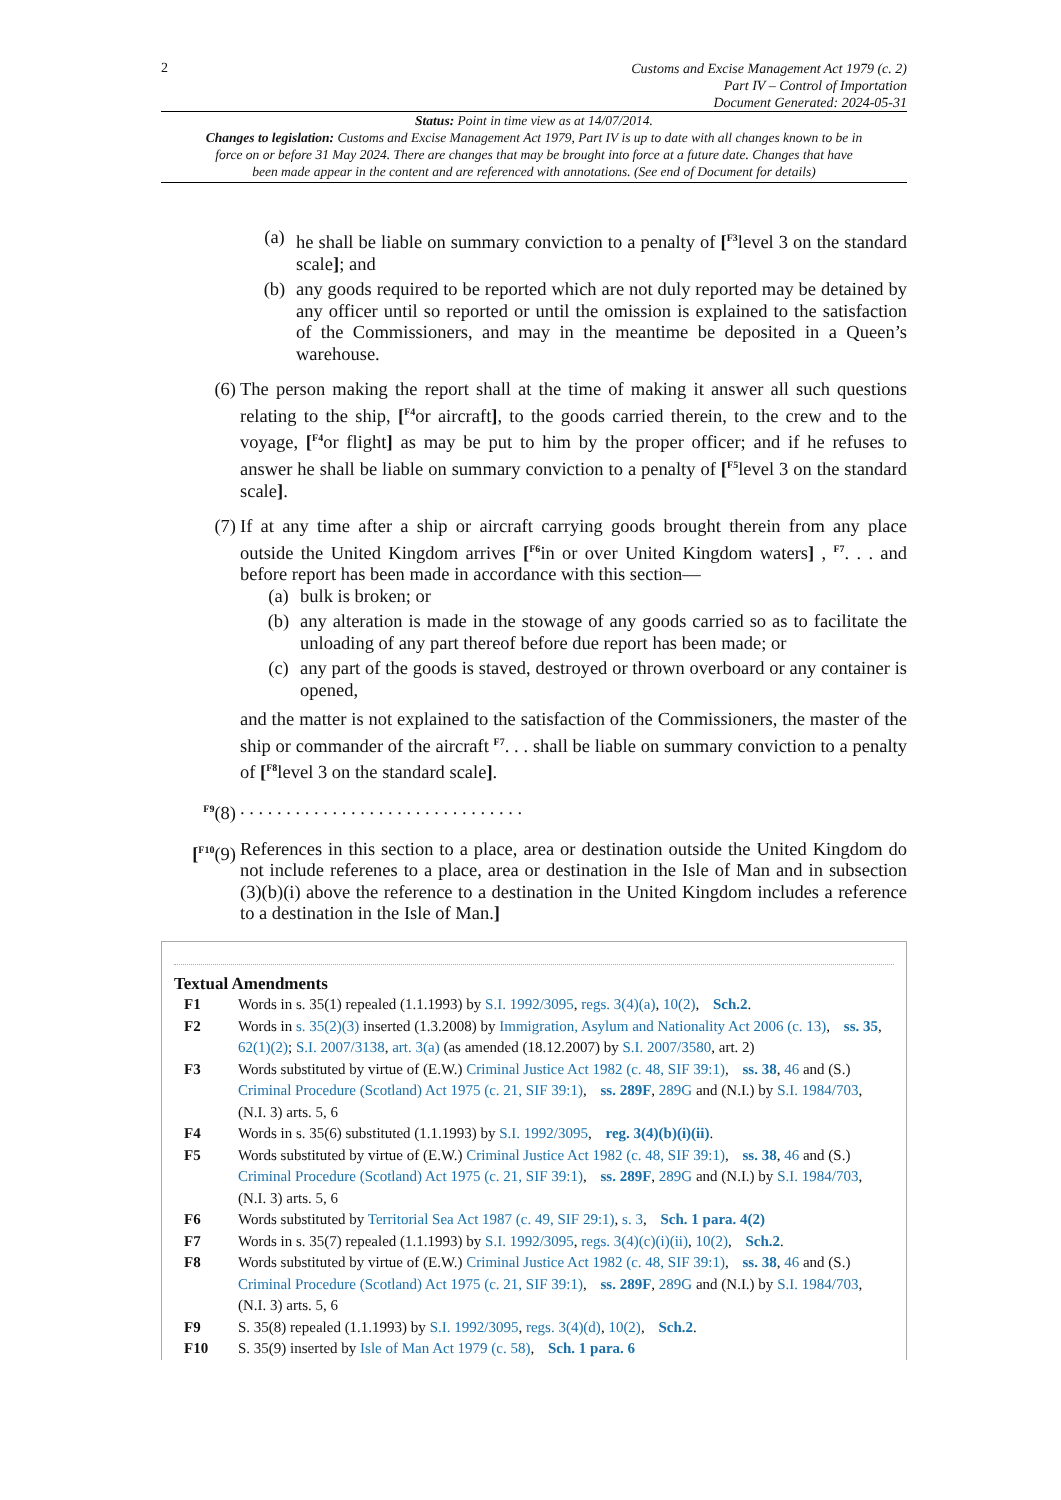2
Customs and Excise Management Act 1979 (c. 2)
Part IV – Control of Importation
Document Generated: 2024-05-31
Status: Point in time view as at 14/07/2014.
Changes to legislation: Customs and Excise Management Act 1979, Part IV is up to date with all changes known to be in force on or before 31 May 2024. There are changes that may be brought into force at a future date. Changes that have been made appear in the content and are referenced with annotations. (See end of Document for details)
(a) he shall be liable on summary conviction to a penalty of [<sup>F3</sup>level 3 on the standard scale]; and
(b) any goods required to be reported which are not duly reported may be detained by any officer until so reported or until the omission is explained to the satisfaction of the Commissioners, and may in the meantime be deposited in a Queen’s warehouse.
(6) The person making the report shall at the time of making it answer all such questions relating to the ship, [<sup>F4</sup>or aircraft], to the goods carried therein, to the crew and to the voyage, [<sup>F4</sup>or flight] as may be put to him by the proper officer; and if he refuses to answer he shall be liable on summary conviction to a penalty of [<sup>F5</sup>level 3 on the standard scale].
(7) If at any time after a ship or aircraft carrying goods brought therein from any place outside the United Kingdom arrives [<sup>F6</sup>in or over United Kingdom waters] , <sup>F7</sup>. . . and before report has been made in accordance with this section—
(a) bulk is broken; or
(b) any alteration is made in the stowage of any goods carried so as to facilitate the unloading of any part thereof before due report has been made; or
(c) any part of the goods is staved, destroyed or thrown overboard or any container is opened,
and the matter is not explained to the satisfaction of the Commissioners, the master of the ship or commander of the aircraft <sup>F7</sup>. . . shall be liable on summary conviction to a penalty of [<sup>F8</sup>level 3 on the standard scale].
<sup>F9</sup>(8). . . . . . . . . . . . . . . . . . . . . . . . . . . . . . .
[<sup>F10</sup>(9) References in this section to a place, area or destination outside the United Kingdom do not include referenes to a place, area or destination in the Isle of Man and in subsection (3)(b)(i) above the reference to a destination in the United Kingdom includes a reference to a destination in the Isle of Man.]
Textual Amendments
F1 Words in s. 35(1) repealed (1.1.1993) by S.I. 1992/3095, regs. 3(4)(a), 10(2), Sch.2.
F2 Words in s. 35(2)(3) inserted (1.3.2008) by Immigration, Asylum and Nationality Act 2006 (c. 13), ss. 35, 62(1)(2); S.I. 2007/3138, art. 3(a) (as amended (18.12.2007) by S.I. 2007/3580, art. 2)
F3 Words substituted by virtue of (E.W.) Criminal Justice Act 1982 (c. 48, SIF 39:1), ss. 38, 46 and (S.) Criminal Procedure (Scotland) Act 1975 (c. 21, SIF 39:1), ss. 289F, 289G and (N.I.) by S.I. 1984/703, (N.I. 3) arts. 5, 6
F4 Words in s. 35(6) substituted (1.1.1993) by S.I. 1992/3095, reg. 3(4)(b)(i)(ii).
F5 Words substituted by virtue of (E.W.) Criminal Justice Act 1982 (c. 48, SIF 39:1), ss. 38, 46 and (S.) Criminal Procedure (Scotland) Act 1975 (c. 21, SIF 39:1), ss. 289F, 289G and (N.I.) by S.I. 1984/703, (N.I. 3) arts. 5, 6
F6 Words substituted by Territorial Sea Act 1987 (c. 49, SIF 29:1), s. 3, Sch. 1 para. 4(2)
F7 Words in s. 35(7) repealed (1.1.1993) by S.I. 1992/3095, regs. 3(4)(c)(i)(ii), 10(2), Sch.2.
F8 Words substituted by virtue of (E.W.) Criminal Justice Act 1982 (c. 48, SIF 39:1), ss. 38, 46 and (S.) Criminal Procedure (Scotland) Act 1975 (c. 21, SIF 39:1), ss. 289F, 289G and (N.I.) by S.I. 1984/703, (N.I. 3) arts. 5, 6
F9 S. 35(8) repealed (1.1.1993) by S.I. 1992/3095, regs. 3(4)(d), 10(2), Sch.2.
F10 S. 35(9) inserted by Isle of Man Act 1979 (c. 58), Sch. 1 para. 6